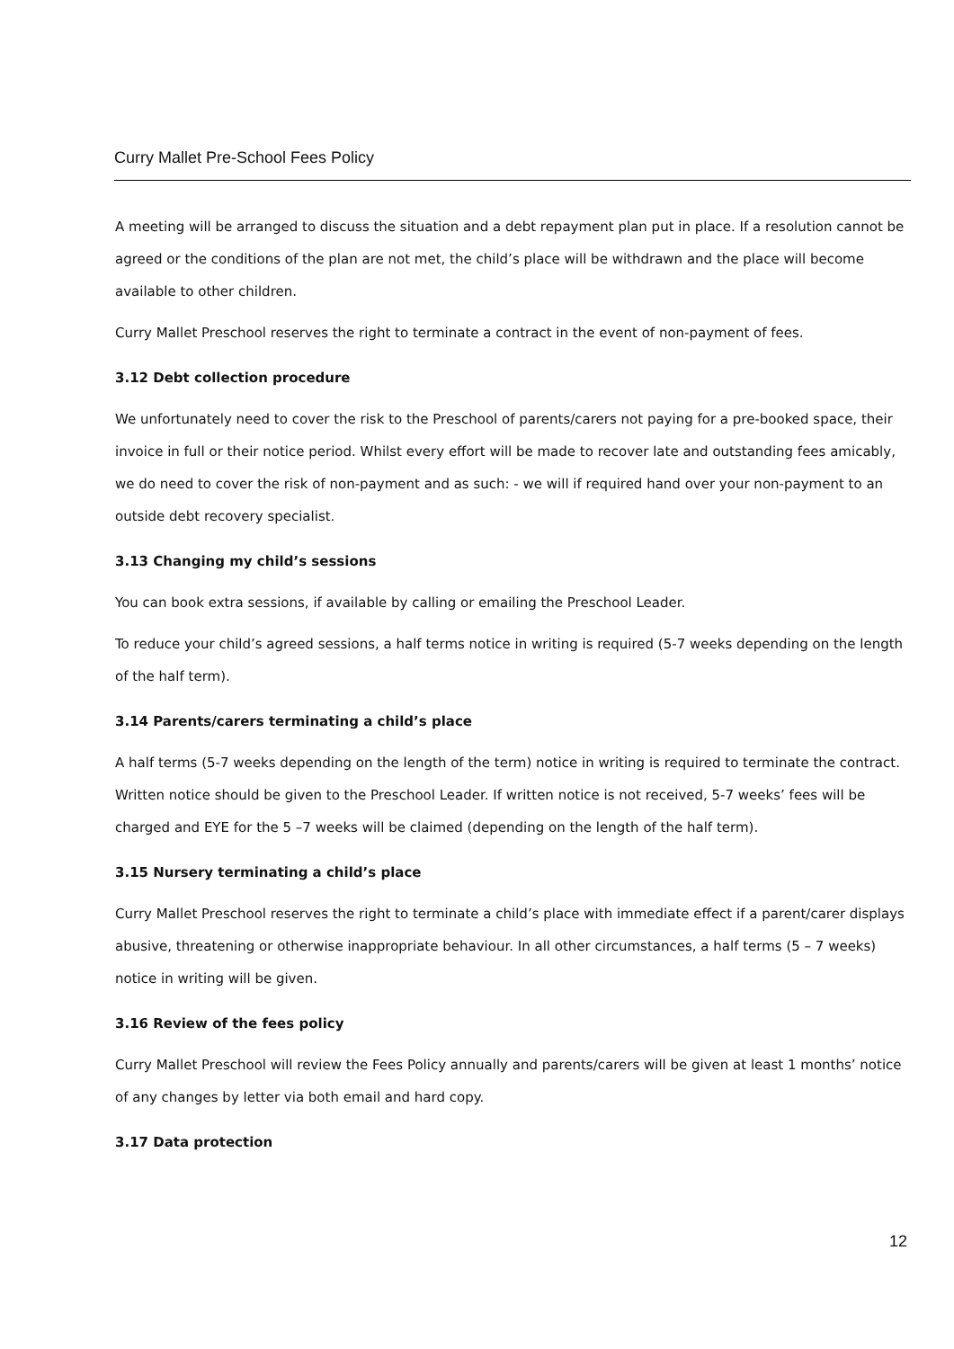Curry Mallet Pre-School Fees Policy
A meeting will be arranged to discuss the situation and a debt repayment plan put in place. If a resolution cannot be agreed or the conditions of the plan are not met, the child’s place will be withdrawn and the place will become available to other children.
Curry Mallet Preschool reserves the right to terminate a contract in the event of non-payment of fees.
3.12 Debt collection procedure
We unfortunately need to cover the risk to the Preschool of parents/carers not paying for a pre-booked space, their invoice in full or their notice period. Whilst every effort will be made to recover late and outstanding fees amicably, we do need to cover the risk of non-payment and as such: - we will if required hand over your non-payment to an outside debt recovery specialist.
3.13 Changing my child’s sessions
You can book extra sessions, if available by calling or emailing the Preschool Leader.
To reduce your child’s agreed sessions, a half terms notice in writing is required (5-7 weeks depending on the length of the half term).
3.14 Parents/carers terminating a child’s place
A half terms (5-7 weeks depending on the length of the term) notice in writing is required to terminate the contract. Written notice should be given to the Preschool Leader. If written notice is not received, 5-7 weeks’ fees will be charged and EYE for the 5 –7 weeks will be claimed (depending on the length of the half term).
3.15 Nursery terminating a child’s place
Curry Mallet Preschool reserves the right to terminate a child’s place with immediate effect if a parent/carer displays abusive, threatening or otherwise inappropriate behaviour. In all other circumstances, a half terms (5 – 7 weeks) notice in writing will be given.
3.16 Review of the fees policy
Curry Mallet Preschool will review the Fees Policy annually and parents/carers will be given at least 1 months’ notice of any changes by letter via both email and hard copy.
3.17 Data protection
12